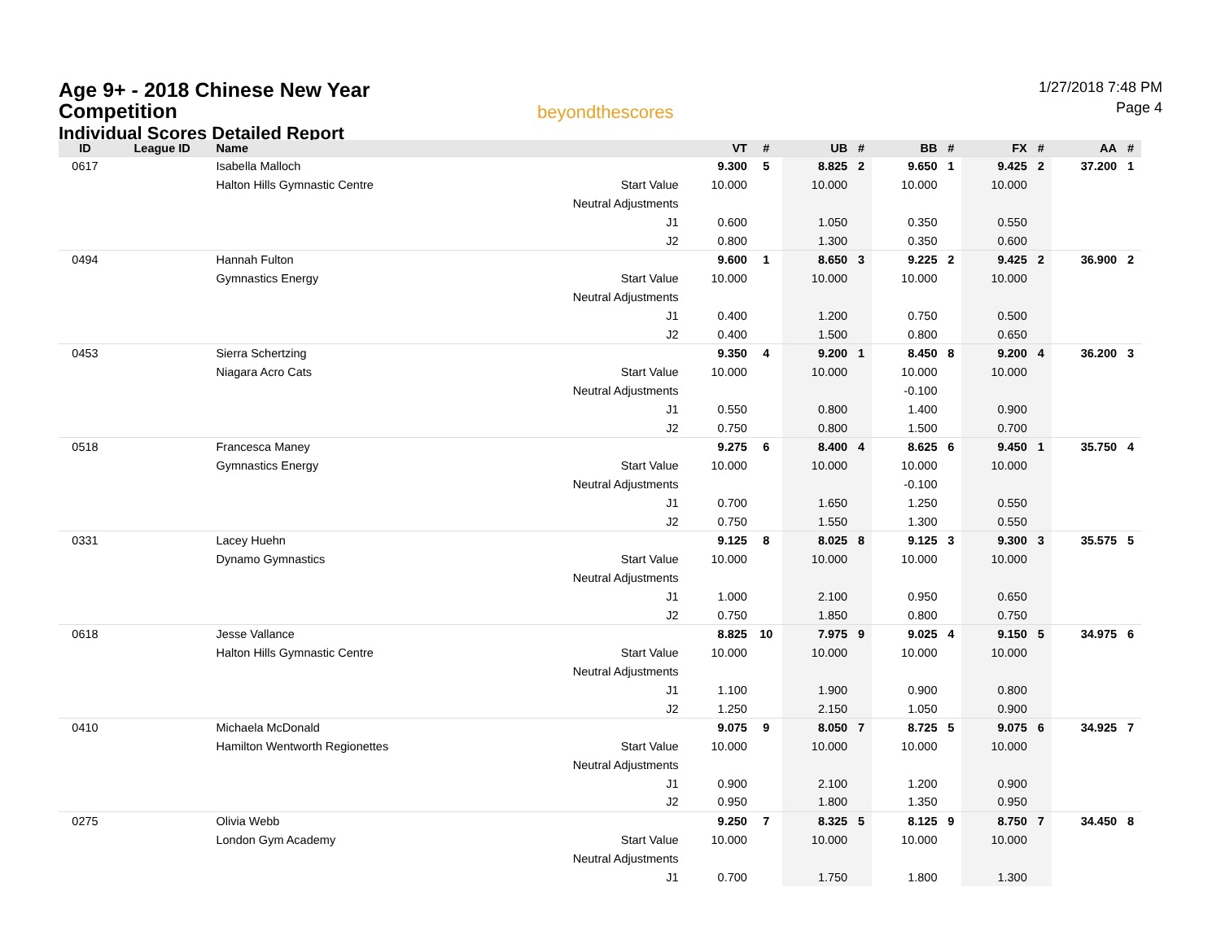Age 9+ - 2018 Chinese New Year Competition
Individual Scores Detailed Report
beyondthescores
1/27/2018 7:48 PM
Page 4
| ID | League ID | Name | | VT | # | UB | # | BB | # | FX | # | AA | # |
| --- | --- | --- | --- | --- | --- | --- | --- | --- | --- | --- | --- | --- | --- |
| 0617 | | Isabella Malloch | | 9.300 | 5 | 8.825 | 2 | 9.650 | 1 | 9.425 | 2 | 37.200 | 1 |
| | | Halton Hills Gymnastic Centre | Start Value | 10.000 | | 10.000 | | 10.000 | | 10.000 | | | |
| | | | Neutral Adjustments | | | | | | | | | | |
| | | | J1 | 0.600 | | 1.050 | | 0.350 | | 0.550 | | | |
| | | | J2 | 0.800 | | 1.300 | | 0.350 | | 0.600 | | | |
| 0494 | | Hannah Fulton | | 9.600 | 1 | 8.650 | 3 | 9.225 | 2 | 9.425 | 2 | 36.900 | 2 |
| | | Gymnastics Energy | Start Value | 10.000 | | 10.000 | | 10.000 | | 10.000 | | | |
| | | | Neutral Adjustments | | | | | | | | | | |
| | | | J1 | 0.400 | | 1.200 | | 0.750 | | 0.500 | | | |
| | | | J2 | 0.400 | | 1.500 | | 0.800 | | 0.650 | | | |
| 0453 | | Sierra Schertzing | | 9.350 | 4 | 9.200 | 1 | 8.450 | 8 | 9.200 | 4 | 36.200 | 3 |
| | | Niagara Acro Cats | Start Value | 10.000 | | 10.000 | | 10.000 | | 10.000 | | | |
| | | | Neutral Adjustments | | | | | -0.100 | | | | | |
| | | | J1 | 0.550 | | 0.800 | | 1.400 | | 0.900 | | | |
| | | | J2 | 0.750 | | 0.800 | | 1.500 | | 0.700 | | | |
| 0518 | | Francesca Maney | | 9.275 | 6 | 8.400 | 4 | 8.625 | 6 | 9.450 | 1 | 35.750 | 4 |
| | | Gymnastics Energy | Start Value | 10.000 | | 10.000 | | 10.000 | | 10.000 | | | |
| | | | Neutral Adjustments | | | | | -0.100 | | | | | |
| | | | J1 | 0.700 | | 1.650 | | 1.250 | | 0.550 | | | |
| | | | J2 | 0.750 | | 1.550 | | 1.300 | | 0.550 | | | |
| 0331 | | Lacey Huehn | | 9.125 | 8 | 8.025 | 8 | 9.125 | 3 | 9.300 | 3 | 35.575 | 5 |
| | | Dynamo Gymnastics | Start Value | 10.000 | | 10.000 | | 10.000 | | 10.000 | | | |
| | | | Neutral Adjustments | | | | | | | | | | |
| | | | J1 | 1.000 | | 2.100 | | 0.950 | | 0.650 | | | |
| | | | J2 | 0.750 | | 1.850 | | 0.800 | | 0.750 | | | |
| 0618 | | Jesse Vallance | | 8.825 | 10 | 7.975 | 9 | 9.025 | 4 | 9.150 | 5 | 34.975 | 6 |
| | | Halton Hills Gymnastic Centre | Start Value | 10.000 | | 10.000 | | 10.000 | | 10.000 | | | |
| | | | Neutral Adjustments | | | | | | | | | | |
| | | | J1 | 1.100 | | 1.900 | | 0.900 | | 0.800 | | | |
| | | | J2 | 1.250 | | 2.150 | | 1.050 | | 0.900 | | | |
| 0410 | | Michaela McDonald | | 9.075 | 9 | 8.050 | 7 | 8.725 | 5 | 9.075 | 6 | 34.925 | 7 |
| | | Hamilton Wentworth Regionettes | Start Value | 10.000 | | 10.000 | | 10.000 | | 10.000 | | | |
| | | | Neutral Adjustments | | | | | | | | | | |
| | | | J1 | 0.900 | | 2.100 | | 1.200 | | 0.900 | | | |
| | | | J2 | 0.950 | | 1.800 | | 1.350 | | 0.950 | | | |
| 0275 | | Olivia Webb | | 9.250 | 7 | 8.325 | 5 | 8.125 | 9 | 8.750 | 7 | 34.450 | 8 |
| | | London Gym Academy | Start Value | 10.000 | | 10.000 | | 10.000 | | 10.000 | | | |
| | | | Neutral Adjustments | | | | | | | | | | |
| | | | J1 | 0.700 | | 1.750 | | 1.800 | | 1.300 | | | |